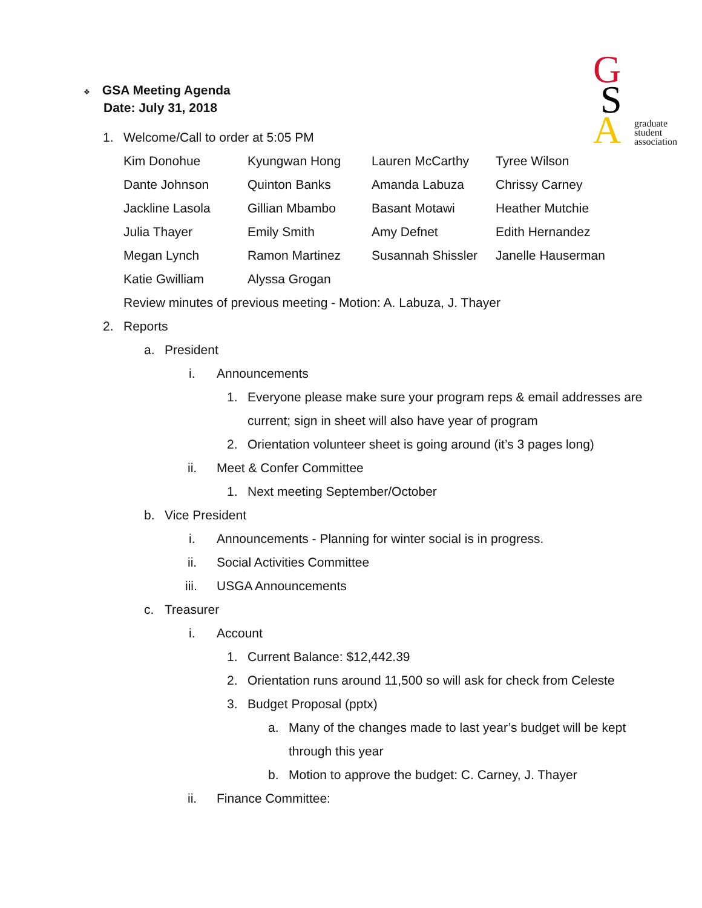G
S
A
graduate
student
association
❖ GSA Meeting Agenda
Date: July 31, 2018
1. Welcome/Call to order at 5:05 PM
| Kim Donohue | Kyungwan Hong | Lauren McCarthy | Tyree Wilson |
| Dante Johnson | Quinton Banks | Amanda Labuza | Chrissy Carney |
| Jackline Lasola | Gillian Mbambo | Basant Motawi | Heather Mutchie |
| Julia Thayer | Emily Smith | Amy Defnet | Edith Hernandez |
| Megan Lynch | Ramon Martinez | Susannah Shissler | Janelle Hauserman |
| Katie Gwilliam | Alyssa Grogan | | |
Review minutes of previous meeting - Motion: A. Labuza, J. Thayer
2. Reports
a. President
i. Announcements
1. Everyone please make sure your program reps & email addresses are
current; sign in sheet will also have year of program
2. Orientation volunteer sheet is going around (it’s 3 pages long)
ii. Meet & Confer Committee
1. Next meeting September/October
b. Vice President
i. Announcements - Planning for winter social is in progress.
ii. Social Activities Committee
iii. USGA Announcements
c. Treasurer
i. Account
1. Current Balance: $12,442.39
2. Orientation runs around 11,500 so will ask for check from Celeste
3. Budget Proposal (pptx)
a. Many of the changes made to last year’s budget will be kept
through this year
b. Motion to approve the budget: C. Carney, J. Thayer
ii. Finance Committee: